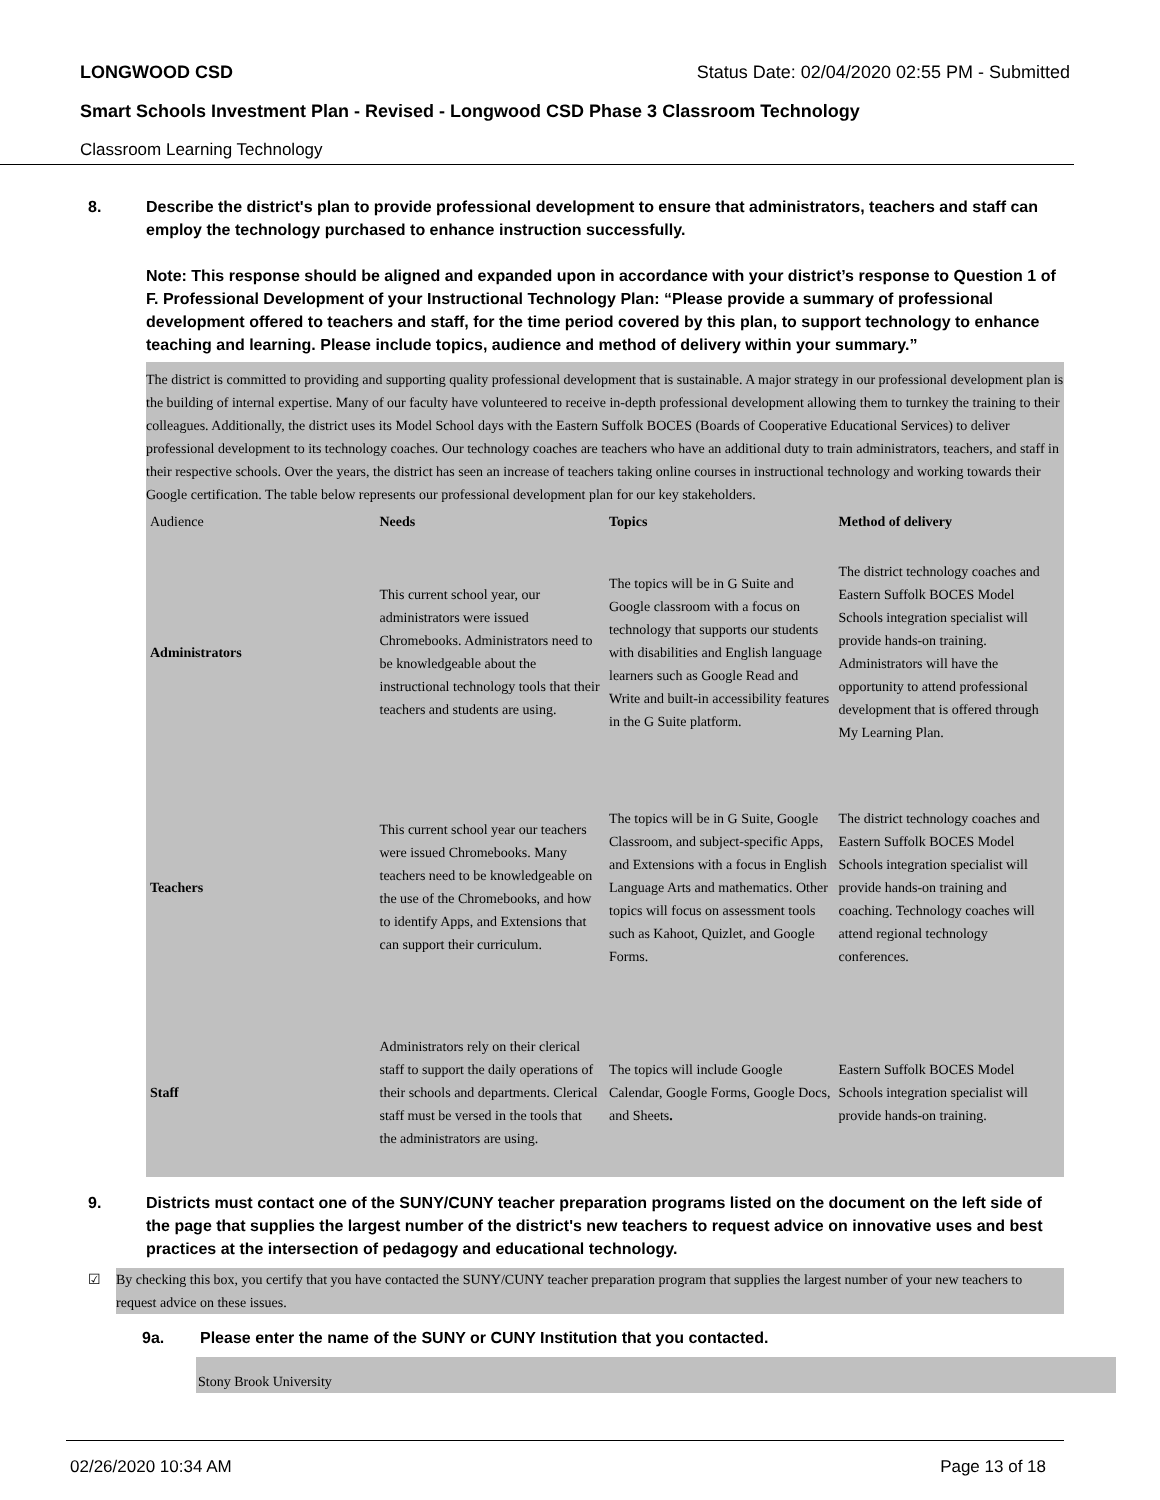LONGWOOD CSD Status Date: 02/04/2020 02:55 PM - Submitted
Smart Schools Investment Plan - Revised - Longwood CSD Phase 3 Classroom Technology
Classroom Learning Technology
8. Describe the district's plan to provide professional development to ensure that administrators, teachers and staff can employ the technology purchased to enhance instruction successfully.
Note: This response should be aligned and expanded upon in accordance with your district’s response to Question 1 of F. Professional Development of your Instructional Technology Plan: “Please provide a summary of professional development offered to teachers and staff, for the time period covered by this plan, to support technology to enhance teaching and learning. Please include topics, audience and method of delivery within your summary.”
The district is committed to providing and supporting quality professional development that is sustainable. A major strategy in our professional development plan is the building of internal expertise. Many of our faculty have volunteered to receive in-depth professional development allowing them to turnkey the training to their colleagues. Additionally, the district uses its Model School days with the Eastern Suffolk BOCES (Boards of Cooperative Educational Services) to deliver professional development to its technology coaches. Our technology coaches are teachers who have an additional duty to train administrators, teachers, and staff in their respective schools. Over the years, the district has seen an increase of teachers taking online courses in instructional technology and working towards their Google certification. The table below represents our professional development plan for our key stakeholders.
| Audience | Needs | Topics | Method of delivery |
| Administrators | This current school year, our administrators were issued Chromebooks. Administrators need to be knowledgeable about the instructional technology tools that their teachers and students are using. | The topics will be in G Suite and Google classroom with a focus on technology that supports our students with disabilities and English language learners such as Google Read and Write and built-in accessibility features in the G Suite platform. | The district technology coaches and Eastern Suffolk BOCES Model Schools integration specialist will provide hands-on training. Administrators will have the opportunity to attend professional development that is offered through My Learning Plan. |
| Teachers | This current school year our teachers were issued Chromebooks. Many teachers need to be knowledgeable on the use of the Chromebooks, and how to identify Apps, and Extensions that can support their curriculum. | The topics will be in G Suite, Google Classroom, and subject-specific Apps, and Extensions with a focus in English Language Arts and mathematics. Other topics will focus on assessment tools such as Kahoot, Quizlet, and Google Forms. | The district technology coaches and Eastern Suffolk BOCES Model Schools integration specialist will provide hands-on training and coaching. Technology coaches will attend regional technology conferences. |
| Staff | Administrators rely on their clerical staff to support the daily operations of their schools and departments. Clerical staff must be versed in the tools that the administrators are using. | The topics will include Google Calendar, Google Forms, Google Docs, and Sheets . | Eastern Suffolk BOCES Model Schools integration specialist will provide hands-on training. |
9. Districts must contact one of the SUNY/CUNY teacher preparation programs listed on the document on the left side of the page that supplies the largest number of the district's new teachers to request advice on innovative uses and best practices at the intersection of pedagogy and educational technology.
☑ By checking this box, you certify that you have contacted the SUNY/CUNY teacher preparation program that supplies the largest number of your new teachers to request advice on these issues.
9a. Please enter the name of the SUNY or CUNY Institution that you contacted.
Stony Brook University
02/26/2020 10:34 AM Page 13 of 18